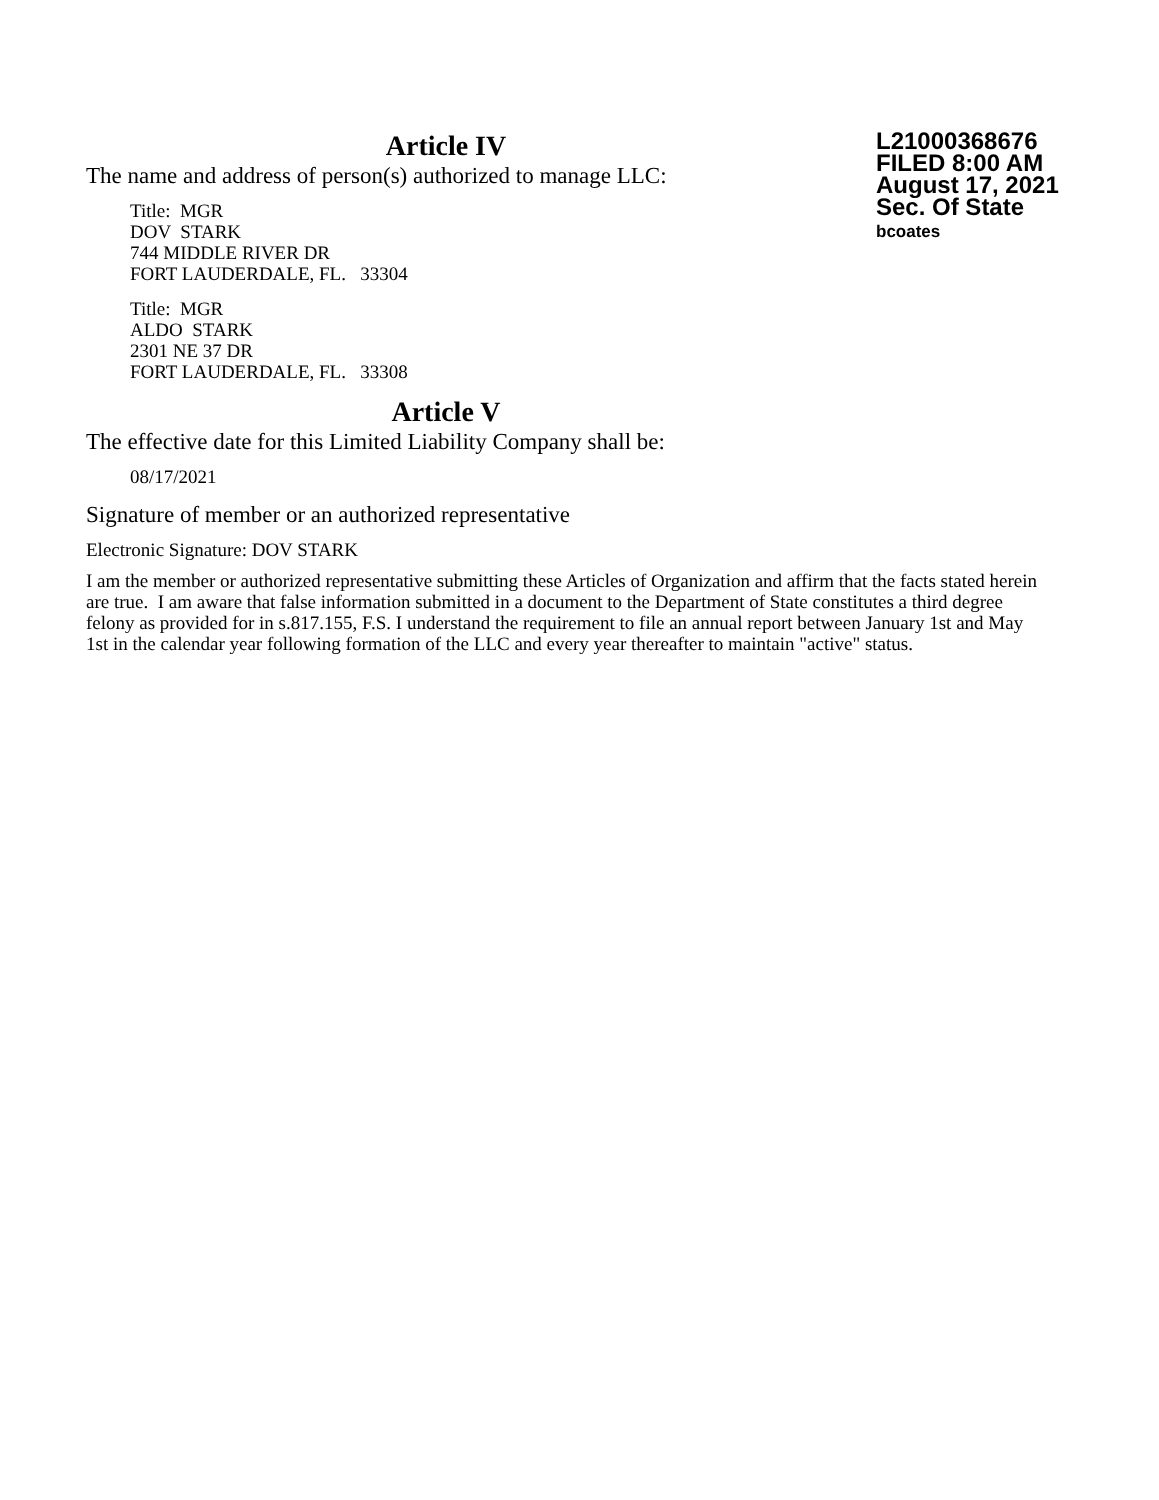Article IV
The name and address of person(s) authorized to manage LLC:
Title: MGR
DOV STARK
744 MIDDLE RIVER DR
FORT LAUDERDALE, FL. 33304
Title: MGR
ALDO STARK
2301 NE 37 DR
FORT LAUDERDALE, FL. 33308
L21000368676
FILED 8:00 AM
August 17, 2021
Sec. Of State
bcoates
Article V
The effective date for this Limited Liability Company shall be:
08/17/2021
Signature of member or an authorized representative
Electronic Signature: DOV STARK
I am the member or authorized representative submitting these Articles of Organization and affirm that the facts stated herein are true. I am aware that false information submitted in a document to the Department of State constitutes a third degree felony as provided for in s.817.155, F.S. I understand the requirement to file an annual report between January 1st and May 1st in the calendar year following formation of the LLC and every year thereafter to maintain "active" status.